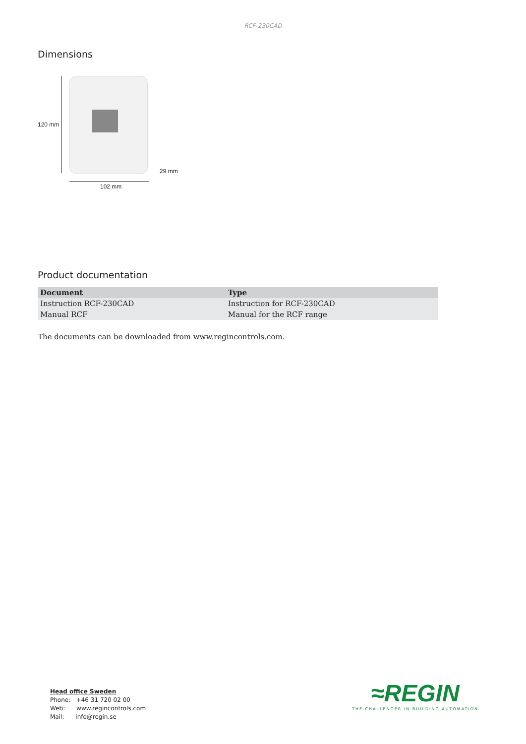RCF-230CAD
Dimensions
120 mm
102 mm
29 mm
Product documentation
| Document | Type |
| --- | --- |
| Instruction RCF-230CAD | Instruction for RCF-230CAD |
| Manual RCF | Manual for the RCF range |
The documents can be downloaded from www.regincontrols.com.
Head office Sweden
Phone: +46 31 720 02 00
Web: www.regincontrols.com
Mail: info@regin.se
≈REGIN
THE CHALLENGER IN BUILDING AUTOMATION